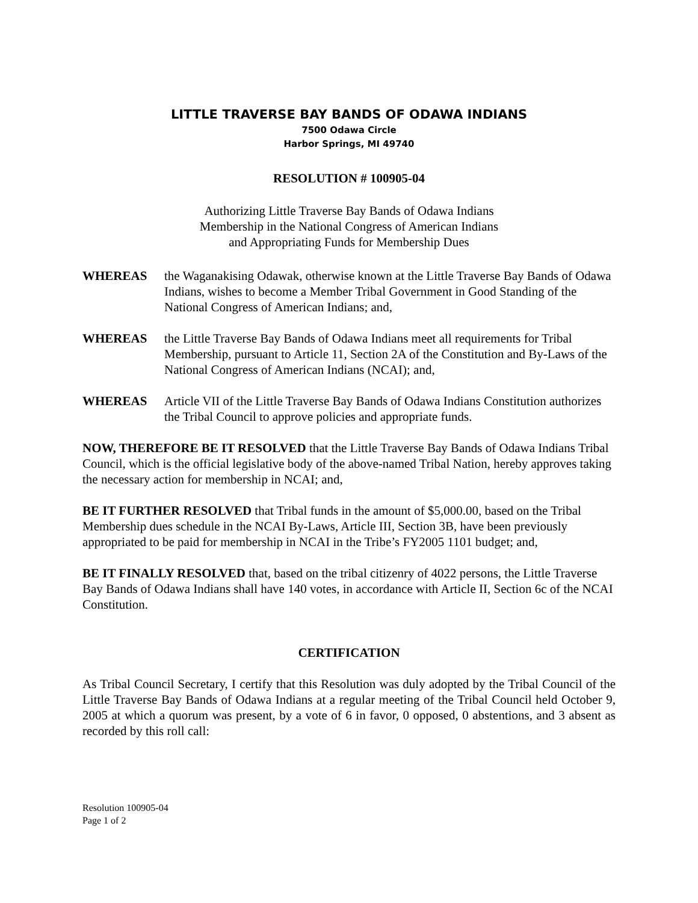LITTLE TRAVERSE BAY BANDS OF ODAWA INDIANS
7500 Odawa Circle
Harbor Springs, MI 49740
RESOLUTION # 100905-04
Authorizing Little Traverse Bay Bands of Odawa Indians
Membership in the National Congress of American Indians
and Appropriating Funds for Membership Dues
WHEREAS the Waganakising Odawak, otherwise known at the Little Traverse Bay Bands of Odawa Indians, wishes to become a Member Tribal Government in Good Standing of the National Congress of American Indians; and,
WHEREAS the Little Traverse Bay Bands of Odawa Indians meet all requirements for Tribal Membership, pursuant to Article 11, Section 2A of the Constitution and By-Laws of the National Congress of American Indians (NCAI); and,
WHEREAS Article VII of the Little Traverse Bay Bands of Odawa Indians Constitution authorizes the Tribal Council to approve policies and appropriate funds.
NOW, THEREFORE BE IT RESOLVED that the Little Traverse Bay Bands of Odawa Indians Tribal Council, which is the official legislative body of the above-named Tribal Nation, hereby approves taking the necessary action for membership in NCAI; and,
BE IT FURTHER RESOLVED that Tribal funds in the amount of $5,000.00, based on the Tribal Membership dues schedule in the NCAI By-Laws, Article III, Section 3B, have been previously appropriated to be paid for membership in NCAI in the Tribe’s FY2005 1101 budget; and,
BE IT FINALLY RESOLVED that, based on the tribal citizenry of 4022 persons, the Little Traverse Bay Bands of Odawa Indians shall have 140 votes, in accordance with Article II, Section 6c of the NCAI Constitution.
CERTIFICATION
As Tribal Council Secretary, I certify that this Resolution was duly adopted by the Tribal Council of the Little Traverse Bay Bands of Odawa Indians at a regular meeting of the Tribal Council held October 9, 2005 at which a quorum was present, by a vote of 6 in favor, 0 opposed, 0 abstentions, and 3 absent as recorded by this roll call:
Resolution 100905-04
Page 1 of 2